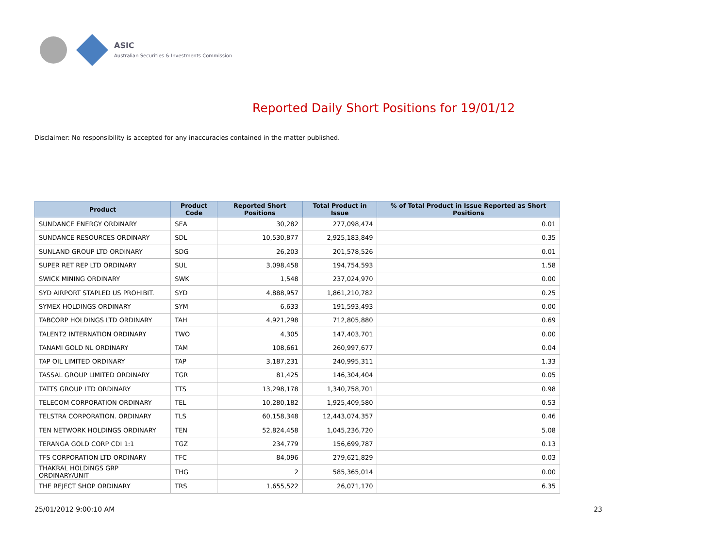ASIC
Australian Securities & Investments Commission
Reported Daily Short Positions for 19/01/12
Disclaimer: No responsibility is accepted for any inaccuracies contained in the matter published.
| Product | Product Code | Reported Short Positions | Total Product in Issue | % of Total Product in Issue Reported as Short Positions |
| --- | --- | --- | --- | --- |
| SUNDANCE ENERGY ORDINARY | SEA | 30,282 | 277,098,474 | 0.01 |
| SUNDANCE RESOURCES ORDINARY | SDL | 10,530,877 | 2,925,183,849 | 0.35 |
| SUNLAND GROUP LTD ORDINARY | SDG | 26,203 | 201,578,526 | 0.01 |
| SUPER RET REP LTD ORDINARY | SUL | 3,098,458 | 194,754,593 | 1.58 |
| SWICK MINING ORDINARY | SWK | 1,548 | 237,024,970 | 0.00 |
| SYD AIRPORT STAPLED US PROHIBIT. | SYD | 4,888,957 | 1,861,210,782 | 0.25 |
| SYMEX HOLDINGS ORDINARY | SYM | 6,633 | 191,593,493 | 0.00 |
| TABCORP HOLDINGS LTD ORDINARY | TAH | 4,921,298 | 712,805,880 | 0.69 |
| TALENT2 INTERNATION ORDINARY | TWO | 4,305 | 147,403,701 | 0.00 |
| TANAMI GOLD NL ORDINARY | TAM | 108,661 | 260,997,677 | 0.04 |
| TAP OIL LIMITED ORDINARY | TAP | 3,187,231 | 240,995,311 | 1.33 |
| TASSAL GROUP LIMITED ORDINARY | TGR | 81,425 | 146,304,404 | 0.05 |
| TATTS GROUP LTD ORDINARY | TTS | 13,298,178 | 1,340,758,701 | 0.98 |
| TELECOM CORPORATION ORDINARY | TEL | 10,280,182 | 1,925,409,580 | 0.53 |
| TELSTRA CORPORATION. ORDINARY | TLS | 60,158,348 | 12,443,074,357 | 0.46 |
| TEN NETWORK HOLDINGS ORDINARY | TEN | 52,824,458 | 1,045,236,720 | 5.08 |
| TERANGA GOLD CORP CDI 1:1 | TGZ | 234,779 | 156,699,787 | 0.13 |
| TFS CORPORATION LTD ORDINARY | TFC | 84,096 | 279,621,829 | 0.03 |
| THAKRAL HOLDINGS GRP ORDINARY/UNIT | THG | 2 | 585,365,014 | 0.00 |
| THE REJECT SHOP ORDINARY | TRS | 1,655,522 | 26,071,170 | 6.35 |
25/01/2012 9:00:10 AM 23